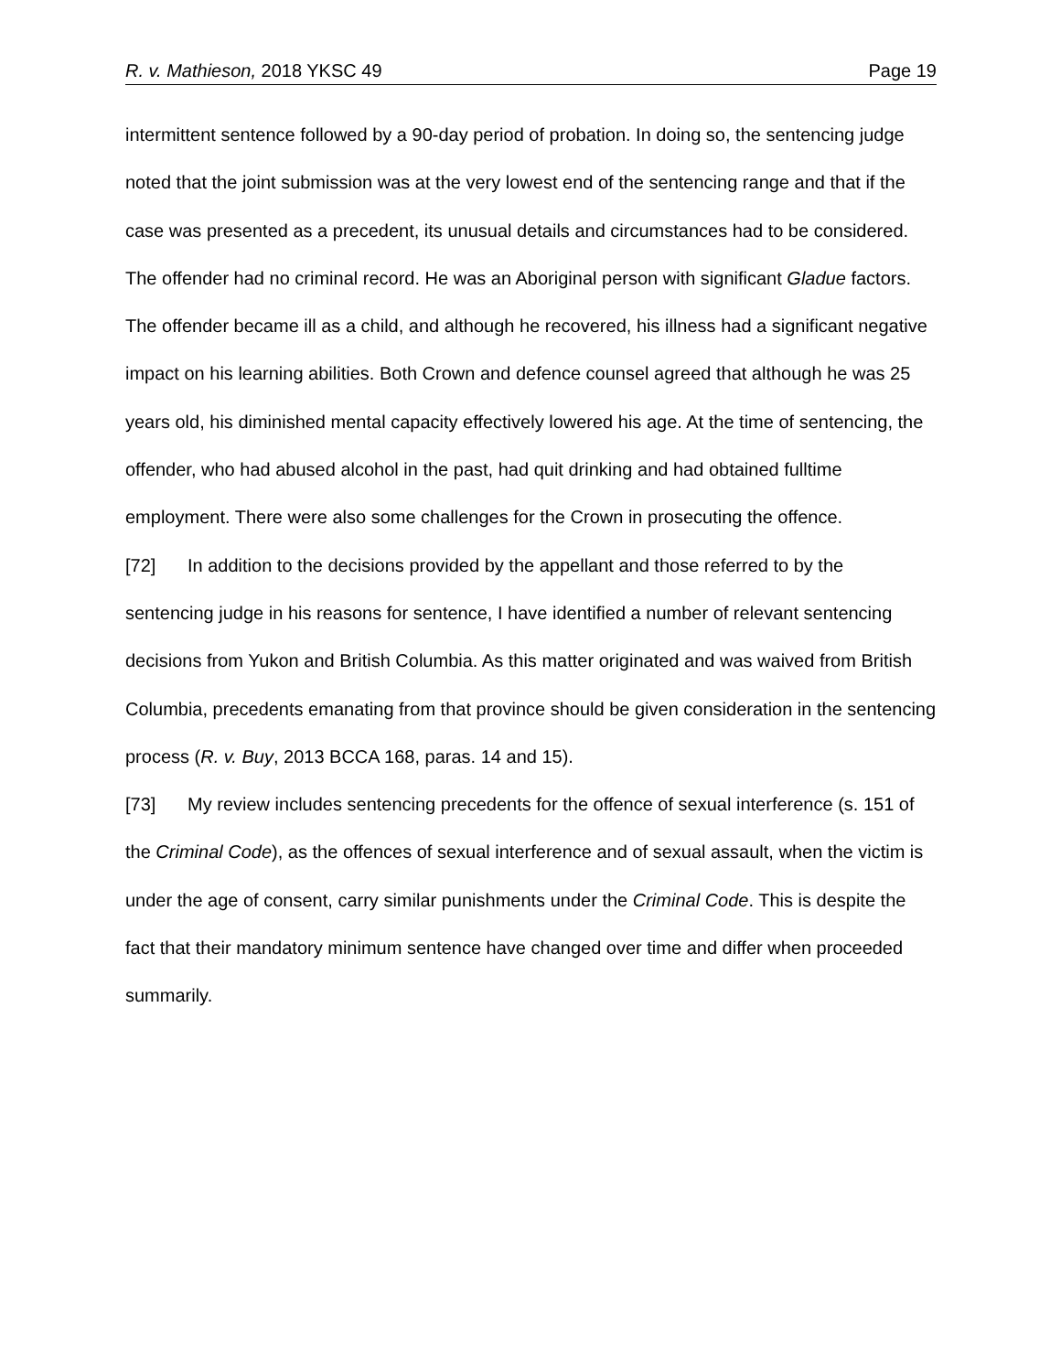R. v. Mathieson, 2018 YKSC 49 Page 19
intermittent sentence followed by a 90-day period of probation. In doing so, the sentencing judge noted that the joint submission was at the very lowest end of the sentencing range and that if the case was presented as a precedent, its unusual details and circumstances had to be considered. The offender had no criminal record. He was an Aboriginal person with significant Gladue factors. The offender became ill as a child, and although he recovered, his illness had a significant negative impact on his learning abilities. Both Crown and defence counsel agreed that although he was 25 years old, his diminished mental capacity effectively lowered his age. At the time of sentencing, the offender, who had abused alcohol in the past, had quit drinking and had obtained fulltime employment. There were also some challenges for the Crown in prosecuting the offence.
[72] In addition to the decisions provided by the appellant and those referred to by the sentencing judge in his reasons for sentence, I have identified a number of relevant sentencing decisions from Yukon and British Columbia. As this matter originated and was waived from British Columbia, precedents emanating from that province should be given consideration in the sentencing process (R. v. Buy, 2013 BCCA 168, paras. 14 and 15).
[73] My review includes sentencing precedents for the offence of sexual interference (s. 151 of the Criminal Code), as the offences of sexual interference and of sexual assault, when the victim is under the age of consent, carry similar punishments under the Criminal Code. This is despite the fact that their mandatory minimum sentence have changed over time and differ when proceeded summarily.